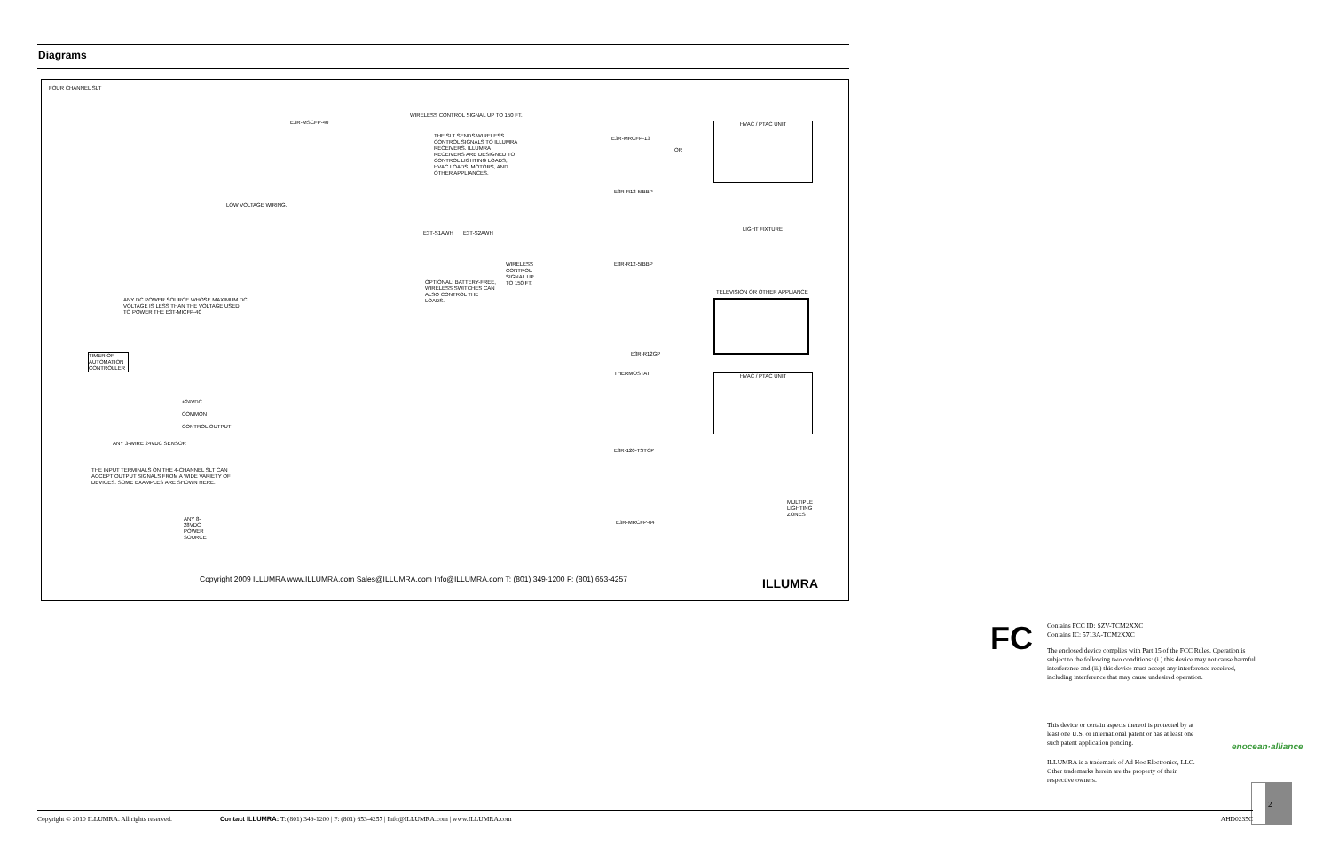Diagrams
FOUR CHANNEL SLT
WIRELESS CONTROL SIGNAL UP TO 150 FT.
THE SLT SENDS WIRELESS CONTROL SIGNALS TO ILLUMRA RECEIVERS. ILLUMRA RECEIVERS ARE DESIGNED TO CONTROL LIGHTING LOADS, HVAC LOADS, MOTORS, AND OTHER APPLIANCES.
E3R-MSCFP-40
LOW VOLTAGE WIRING.
ANY DC POWER SOURCE WHOSE MAXIMUM DC VOLTAGE IS LESS THAN THE VOLTAGE USED TO POWER THE E3T-MICFP-40
TIMER OR AUTOMATION CONTROLLER
+24VDC
COMMON
CONTROL OUTPUT
ANY 3-WIRE 24VDC SENSOR
THE INPUT TERMINALS ON THE 4-CHANNEL SLT CAN ACCEPT OUTPUT SIGNALS FROM A WIDE VARIETY OF DEVICES. SOME EXAMPLES ARE SHOWN HERE.
ANY 8-28VDC POWER SOURCE
E3T-S1AWH E3T-S2AWH
OPTIONAL: BATTERY-FREE, WIRELESS SWITCHES CAN ALSO CONTROL THE LOADS.
WIRELESS CONTROL SIGNAL UP TO 150 FT.
E3R-MRCFP-13
OR
E3R-R12-5IBBP
HVAC / PTAC UNIT
E3R-R12-5IBBP
LIGHT FIXTURE
TELEVISION OR OTHER APPLIANCE
E3R-R12GP
THERMOSTAT HVAC / PTAC UNIT
E3R-120-TSTCP
E3R-MRCFP-04
MULTIPLE LIGHTING ZONES
Copyright 2009 ILLUMRA www.ILLUMRA.com Sales@ILLUMRA.com Info@ILLUMRA.com T: (801) 349-1200 F: (801) 653-4257
ILLUMRA
FC
Contains FCC ID: SZV-TCM2XXC
Contains IC: 5713A-TCM2XXC
The enclosed device complies with Part 15 of the FCC Rules. Operation is subject to the following two conditions: (i.) this device may not cause harmful interference and (ii.) this device must accept any interference received, including interference that may cause undesired operation.
This device or certain aspects thereof is protected by at least one U.S. or international patent or has at least one such patent application pending.
ILLUMRA is a trademark of Ad Hoc Electronics, LLC. Other trademarks herein are the property of their respective owners.
enocean·alliance
2
Copyright © 2010 ILLUMRA. All rights reserved. Contact ILLUMRA: T: (801) 349-1200 | F: (801) 653-4257 | Info@ILLUMRA.com | www.ILLUMRA.com AHD0235C